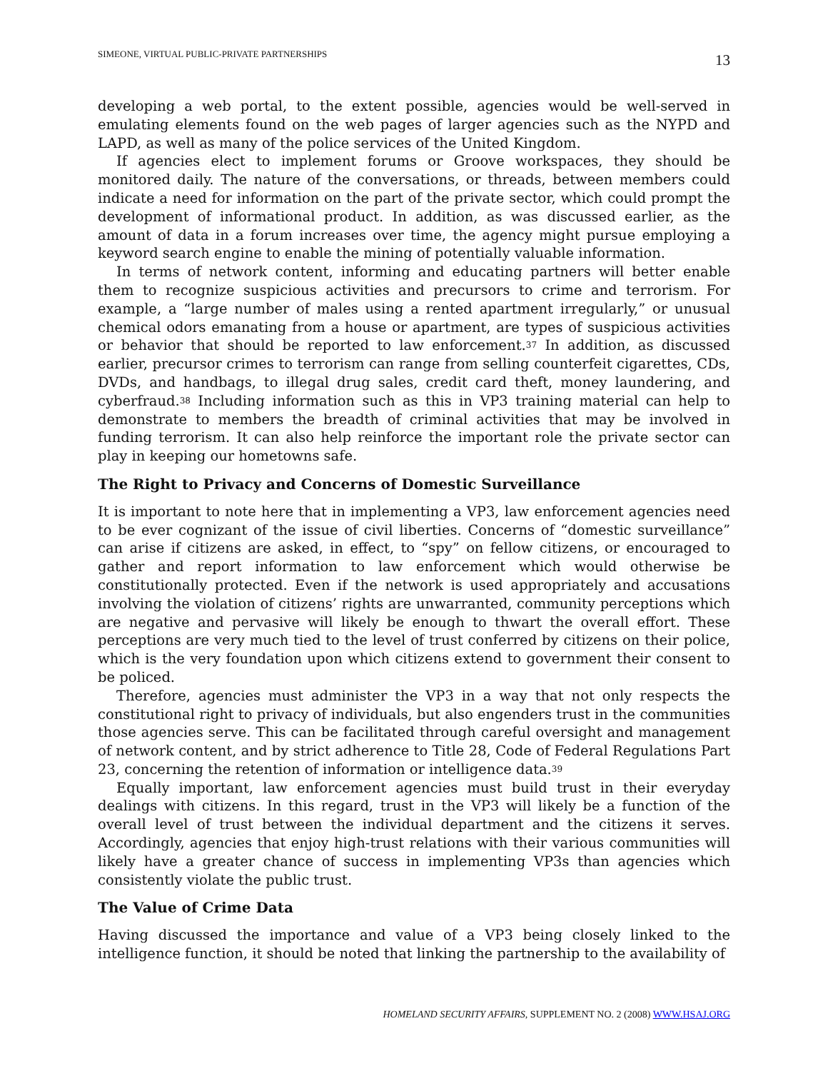SIMEONE, VIRTUAL PUBLIC-PRIVATE PARTNERSHIPS 13
developing a web portal, to the extent possible, agencies would be well-served in emulating elements found on the web pages of larger agencies such as the NYPD and LAPD, as well as many of the police services of the United Kingdom.
If agencies elect to implement forums or Groove workspaces, they should be monitored daily. The nature of the conversations, or threads, between members could indicate a need for information on the part of the private sector, which could prompt the development of informational product. In addition, as was discussed earlier, as the amount of data in a forum increases over time, the agency might pursue employing a keyword search engine to enable the mining of potentially valuable information.
In terms of network content, informing and educating partners will better enable them to recognize suspicious activities and precursors to crime and terrorism. For example, a “large number of males using a rented apartment irregularly,” or unusual chemical odors emanating from a house or apartment, are types of suspicious activities or behavior that should be reported to law enforcement.<sup>37</sup> In addition, as discussed earlier, precursor crimes to terrorism can range from selling counterfeit cigarettes, CDs, DVDs, and handbags, to illegal drug sales, credit card theft, money laundering, and cyberfraud.<sup>38</sup> Including information such as this in VP3 training material can help to demonstrate to members the breadth of criminal activities that may be involved in funding terrorism. It can also help reinforce the important role the private sector can play in keeping our hometowns safe.
The Right to Privacy and Concerns of Domestic Surveillance
It is important to note here that in implementing a VP3, law enforcement agencies need to be ever cognizant of the issue of civil liberties. Concerns of “domestic surveillance” can arise if citizens are asked, in effect, to “spy” on fellow citizens, or encouraged to gather and report information to law enforcement which would otherwise be constitutionally protected. Even if the network is used appropriately and accusations involving the violation of citizens’ rights are unwarranted, community perceptions which are negative and pervasive will likely be enough to thwart the overall effort. These perceptions are very much tied to the level of trust conferred by citizens on their police, which is the very foundation upon which citizens extend to government their consent to be policed.
Therefore, agencies must administer the VP3 in a way that not only respects the constitutional right to privacy of individuals, but also engenders trust in the communities those agencies serve. This can be facilitated through careful oversight and management of network content, and by strict adherence to Title 28, Code of Federal Regulations Part 23, concerning the retention of information or intelligence data.<sup>39</sup>
Equally important, law enforcement agencies must build trust in their everyday dealings with citizens. In this regard, trust in the VP3 will likely be a function of the overall level of trust between the individual department and the citizens it serves. Accordingly, agencies that enjoy high-trust relations with their various communities will likely have a greater chance of success in implementing VP3s than agencies which consistently violate the public trust.
The Value of Crime Data
Having discussed the importance and value of a VP3 being closely linked to the intelligence function, it should be noted that linking the partnership to the availability of
HOMELAND SECURITY AFFAIRS, SUPPLEMENT NO. 2 (2008) WWW.HSAJ.ORG